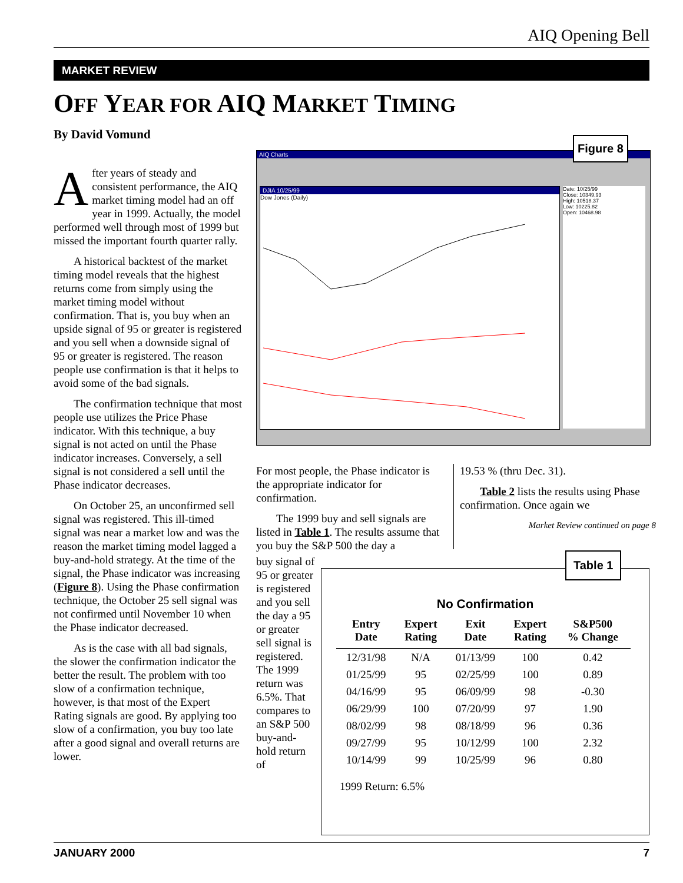AIQ Opening Bell
MARKET REVIEW
OFF YEAR FOR AIQ MARKET TIMING
By David Vomund
After years of steady and consistent performance, the AIQ market timing model had an off year in 1999. Actually, the model performed well through most of 1999 but missed the important fourth quarter rally.
A historical backtest of the market timing model reveals that the highest returns come from simply using the market timing model without confirmation. That is, you buy when an upside signal of 95 or greater is registered and you sell when a downside signal of 95 or greater is registered. The reason people use confirmation is that it helps to avoid some of the bad signals.
The confirmation technique that most people use utilizes the Price Phase indicator. With this technique, a buy signal is not acted on until the Phase indicator increases. Conversely, a sell signal is not considered a sell until the Phase indicator decreases.
On October 25, an unconfirmed sell signal was registered. This ill-timed signal was near a market low and was the reason the market timing model lagged a buy-and-hold strategy. At the time of the signal, the Phase indicator was increasing (Figure 8). Using the Phase confirmation technique, the October 25 sell signal was not confirmed until November 10 when the Phase indicator decreased.
As is the case with all bad signals, the slower the confirmation indicator the better the result. The problem with too slow of a confirmation technique, however, is that most of the Expert Rating signals are good. By applying too slow of a confirmation, you buy too late after a good signal and overall returns are lower.
AIQ Charts
DJIA 10/25/99
Dow Jones (Daily)
Date: 10/25/99
Close: 10349.93
High: 10518.37
Low: 10225.82
Open: 10468.98
Figure 8
For most people, the Phase indicator is the appropriate indicator for confirmation.
The 1999 buy and sell signals are listed in Table 1. The results assume that you buy the S&P 500 the day a
19.53 % (thru Dec. 31).
Table 2 lists the results using Phase confirmation. Once again we
Market Review continued on page 8
buy signal of 95 or greater is registered and you sell the day a 95 or greater sell signal is registered. The 1999 return was 6.5%. That compares to an S&P 500 buy-and-hold return of
No Confirmation
| Entry Date | Expert Rating | Exit Date | Expert Rating | S&P500 % Change |
| --- | --- | --- | --- | --- |
| 12/31/98 | N/A | 01/13/99 | 100 | 0.42 |
| 01/25/99 | 95 | 02/25/99 | 100 | 0.89 |
| 04/16/99 | 95 | 06/09/99 | 98 | -0.30 |
| 06/29/99 | 100 | 07/20/99 | 97 | 1.90 |
| 08/02/99 | 98 | 08/18/99 | 96 | 0.36 |
| 09/27/99 | 95 | 10/12/99 | 100 | 2.32 |
| 10/14/99 | 99 | 10/25/99 | 96 | 0.80 |
1999 Return: 6.5%
Table 1
JANUARY 2000 7